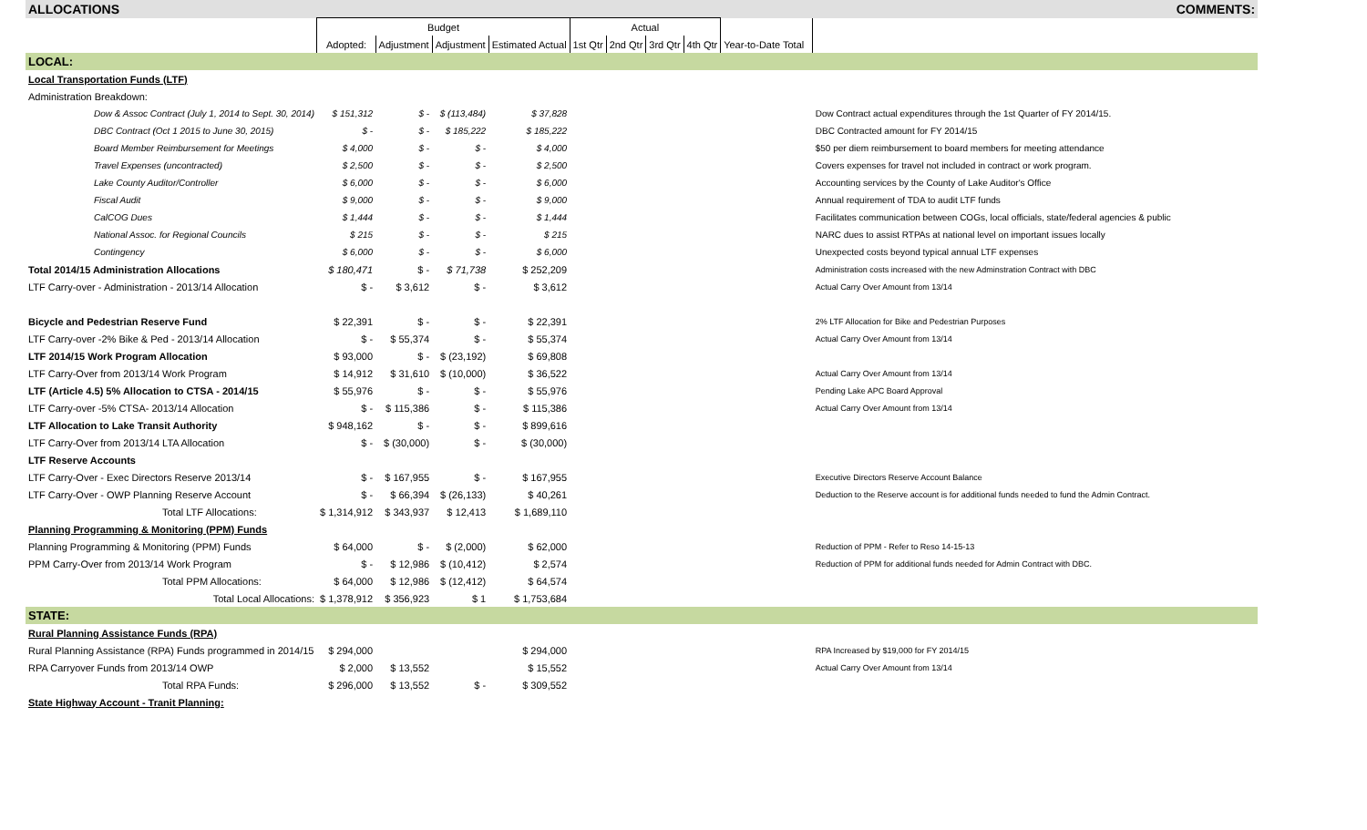| ALLOCATIONS | | | | | | | | | | | | COMMENTS: |
| | Budget | | | | Actual | | | | | | | |
| | Adopted: | Adjustment | Adjustment | Estimated Actual | 1st Qtr | 2nd Qtr | 3rd Qtr | 4th Qtr | Year-to-Date Total | | | |
| LOCAL: | | | | | | | | | | | | |
| Local Transportation Funds (LTF) | | | | | | | | | | | | |
| Administration Breakdown: | | | | | | | | | | | | |
| Dow & Assoc Contract (July 1, 2014 to Sept. 30, 2014) | $ 151,312 | $ - | $ (113,484) | $ 37,828 | | | | | | | Dow Contract actual expenditures through the 1st Quarter of FY 2014/15. | |
| DBC Contract (Oct 1 2015 to June 30, 2015) | $ - | $ - | $ 185,222 | $ 185,222 | | | | | | | DBC Contracted amount for FY 2014/15 | |
| Board Member Reimbursement for Meetings | $ 4,000 | $ - | $ - | $ 4,000 | | | | | | | $50 per diem reimbursement to board members for meeting attendance | |
| Travel Expenses (uncontracted) | $ 2,500 | $ - | $ - | $ 2,500 | | | | | | | Covers expenses for travel not included in contract or work program. | |
| Lake County Auditor/Controller | $ 6,000 | $ - | $ - | $ 6,000 | | | | | | | Accounting services by the County of Lake Auditor's Office | |
| Fiscal Audit | $ 9,000 | $ - | $ - | $ 9,000 | | | | | | | Annual requirement of TDA to audit LTF funds | |
| CalCOG Dues | $ 1,444 | $ - | $ - | $ 1,444 | | | | | | | Facilitates communication between COGs, local officials, state/federal agencies & public | |
| National Assoc. for Regional Councils | $ 215 | $ - | $ - | $ 215 | | | | | | | NARC dues to assist RTPAs at national level on important issues locally | |
| Contingency | $ 6,000 | $ - | $ - | $ 6,000 | | | | | | | Unexpected costs beyond typical annual LTF expenses | |
| Total 2014/15 Administration Allocations | $ 180,471 | $ - | $ 71,738 | $ 252,209 | | | | | | | Administration costs increased with the new Adminstration Contract with DBC | |
| LTF Carry-over - Administration - 2013/14 Allocation | $ - | $ 3,612 | $ - | $ 3,612 | | | | | | | Actual Carry Over Amount from 13/14 | |
| Bicycle and Pedestrian Reserve Fund | $ 22,391 | $ - | $ - | $ 22,391 | | | | | | | 2% LTF Allocation for Bike and Pedestrian Purposes | |
| LTF Carry-over -2% Bike & Ped - 2013/14 Allocation | $ - | $ 55,374 | $ - | $ 55,374 | | | | | | | Actual Carry Over Amount from 13/14 | |
| LTF 2014/15 Work Program Allocation | $ 93,000 | $ - | $ (23,192) | $ 69,808 | | | | | | | | |
| LTF Carry-Over from 2013/14 Work Program | $ 14,912 | $ 31,610 | $ (10,000) | $ 36,522 | | | | | | | Actual Carry Over Amount from 13/14 | |
| LTF (Article 4.5) 5% Allocation to CTSA - 2014/15 | $ 55,976 | $ - | $ - | $ 55,976 | | | | | | | Pending Lake APC Board Approval | |
| LTF Carry-over -5% CTSA- 2013/14 Allocation | $ - | $ 115,386 | $ - | $ 115,386 | | | | | | | Actual Carry Over Amount from 13/14 | |
| LTF Allocation to Lake Transit Authority | $ 948,162 | $ - | $ - | $ 899,616 | | | | | | | | |
| LTF Carry-Over from 2013/14 LTA Allocation | $ - | $ (30,000) | $ - | $ (30,000) | | | | | | | | |
| LTF Reserve Accounts | | | | | | | | | | | | |
| LTF Carry-Over - Exec Directors Reserve 2013/14 | $ - | $ 167,955 | $ - | $ 167,955 | | | | | | | Executive Directors Reserve Account Balance | |
| LTF Carry-Over - OWP Planning Reserve Account | $ - | $ 66,394 | $ (26,133) | $ 40,261 | | | | | | | Deduction to the Reserve account is for additional funds needed to fund the Admin Contract. | |
| Total LTF Allocations: | $ 1,314,912 | $ 343,937 | $ 12,413 | $ 1,689,110 | | | | | | | | |
| Planning Programming & Monitoring (PPM) Funds | | | | | | | | | | | | |
| Planning Programming & Monitoring (PPM) Funds | $ 64,000 | $ - | $ (2,000) | $ 62,000 | | | | | | | Reduction of PPM - Refer to Reso 14-15-13 | |
| PPM Carry-Over from 2013/14 Work Program | $ - | $ 12,986 | $ (10,412) | $ 2,574 | | | | | | | Reduction of PPM for additional funds needed for Admin Contract with DBC. | |
| Total PPM Allocations: | $ 64,000 | $ 12,986 | $ (12,412) | $ 64,574 | | | | | | | | |
| Total Local Allocations: | $ 1,378,912 | $ 356,923 | $ 1 | $ 1,753,684 | | | | | | | | |
| STATE: | | | | | | | | | | | | |
| Rural Planning Assistance Funds (RPA) | | | | | | | | | | | | |
| Rural Planning Assistance (RPA) Funds programmed in 2014/15 | $ 294,000 | | | $ 294,000 | | | | | | | RPA Increased by $19,000 for FY 2014/15 | |
| RPA Carryover Funds from 2013/14 OWP | $ 2,000 | $ 13,552 | | $ 15,552 | | | | | | | Actual Carry Over Amount from 13/14 | |
| Total RPA Funds: | $ 296,000 | $ 13,552 | $ - | $ 309,552 | | | | | | | | |
| State Highway Account - Tranit Planning: | | | | | | | | | | | | |